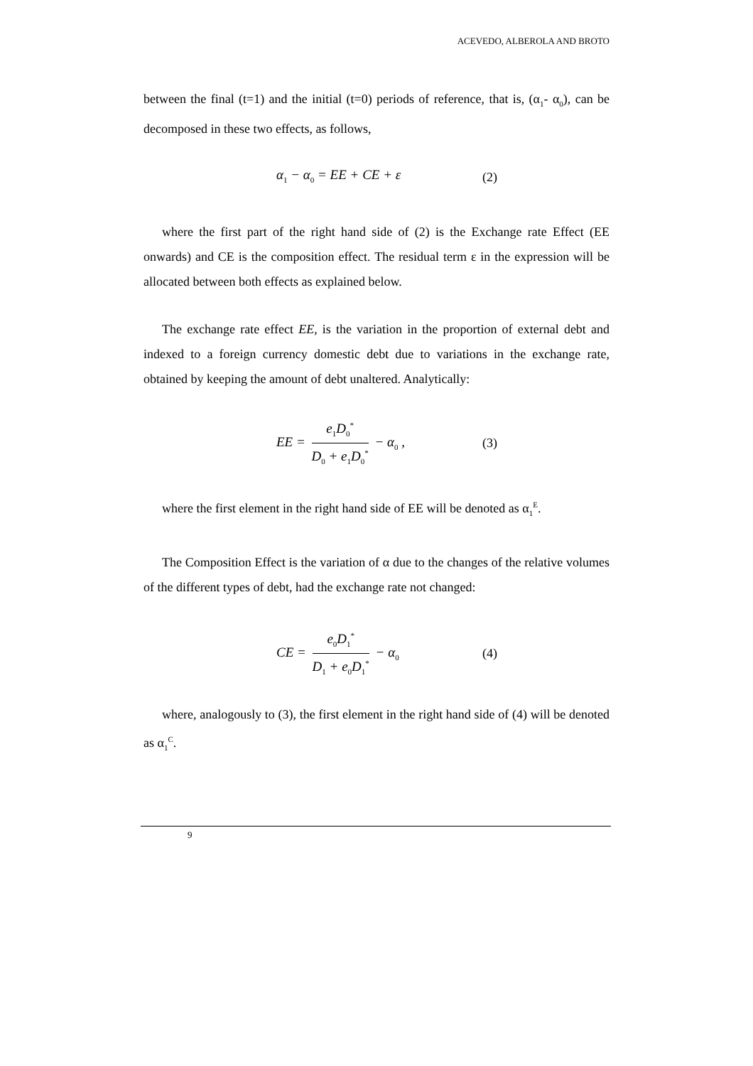ACEVEDO, ALBEROLA AND BROTO
between the final (t=1) and the initial (t=0) periods of reference, that is, (α<sub>1</sub>- α<sub>0</sub>), can be decomposed in these two effects, as follows,
α<sub>1</sub> − α<sub>0</sub> = EE + CE + ε (2)
where the first part of the right hand side of (2) is the Exchange rate Effect (EE onwards) and CE is the composition effect. The residual term ε in the expression will be allocated between both effects as explained below.
The exchange rate effect EE, is the variation in the proportion of external debt and indexed to a foreign currency domestic debt due to variations in the exchange rate, obtained by keeping the amount of debt unaltered. Analytically:
EE = e<sub>1</sub>D<sub>0</sub><sup>*</sup> D<sub>0</sub> + e<sub>1</sub>D<sub>0</sub><sup>*</sup> − α<sub>0</sub> , (3)
where the first element in the right hand side of EE will be denoted as α<sub>1</sub><sup>E</sup>.
The Composition Effect is the variation of α due to the changes of the relative volumes of the different types of debt, had the exchange rate not changed:
CE = e<sub>0</sub>D<sub>1</sub><sup>*</sup> D<sub>1</sub> + e<sub>0</sub>D<sub>1</sub><sup>*</sup> − α<sub>0</sub> (4)
where, analogously to (3), the first element in the right hand side of (4) will be denoted as α<sub>1</sub><sup>C</sup>.
9